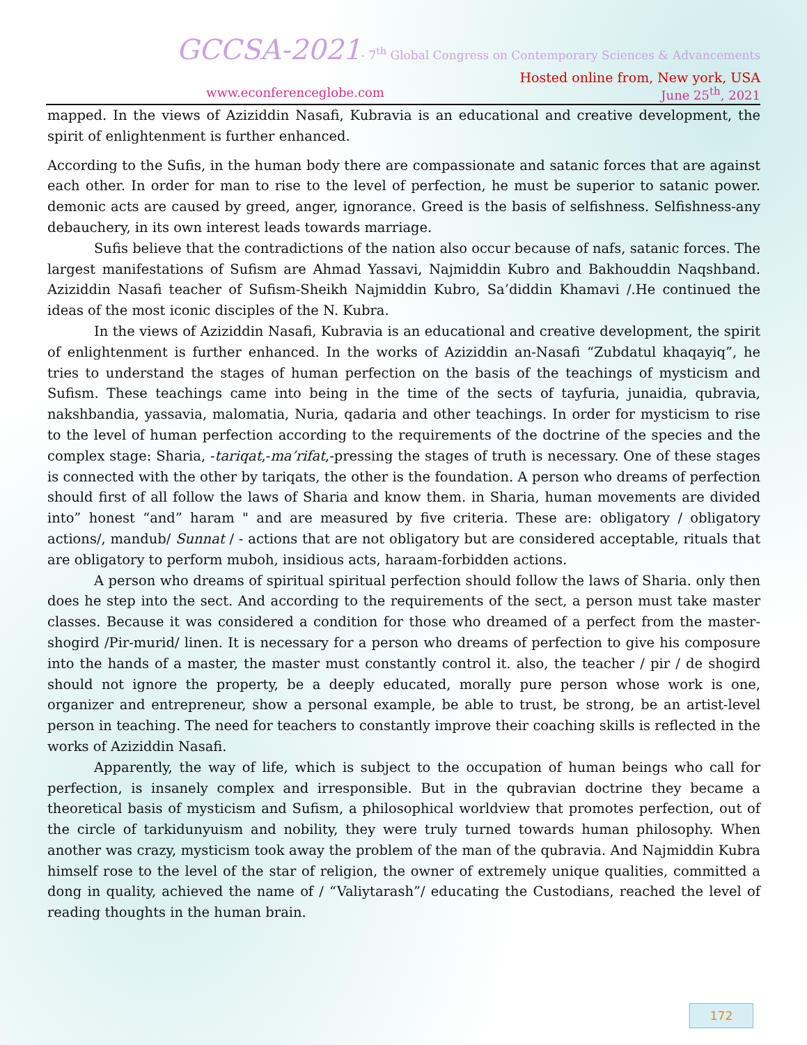GCCSA-2021- 7<sup>th</sup> Global Congress on Contemporary Sciences & Advancements
Hosted online from, New york, USA
www.econferenceglobe.com June 25<sup>th</sup>, 2021
mapped. In the views of Aziziddin Nasafi, Kubravia is an educational and creative development, the spirit of enlightenment is further enhanced.
According to the Sufis, in the human body there are compassionate and satanic forces that are against each other. In order for man to rise to the level of perfection, he must be superior to satanic power. demonic acts are caused by greed, anger, ignorance. Greed is the basis of selfishness. Selfishness-any debauchery, in its own interest leads towards marriage.
Sufis believe that the contradictions of the nation also occur because of nafs, satanic forces. The largest manifestations of Sufism are Ahmad Yassavi, Najmiddin Kubro and Bakhouddin Naqshband. Aziziddin Nasafi teacher of Sufism-Sheikh Najmiddin Kubro, Sa’diddin Khamavi /.He continued the ideas of the most iconic disciples of the N. Kubra.
In the views of Aziziddin Nasafi, Kubravia is an educational and creative development, the spirit of enlightenment is further enhanced. In the works of Aziziddin an-Nasafi “Zubdatul khaqayiq”, he tries to understand the stages of human perfection on the basis of the teachings of mysticism and Sufism. These teachings came into being in the time of the sects of tayfuria, junaidia, qubravia, nakshbandia, yassavia, malomatia, Nuria, qadaria and other teachings. In order for mysticism to rise to the level of human perfection according to the requirements of the doctrine of the species and the complex stage: Sharia, -tariqat,-ma’rifat,-pressing the stages of truth is necessary. One of these stages is connected with the other by tariqats, the other is the foundation. A person who dreams of perfection should first of all follow the laws of Sharia and know them. in Sharia, human movements are divided into” honest “and” haram " and are measured by five criteria. These are: obligatory / obligatory actions/, mandub/ Sunnat / - actions that are not obligatory but are considered acceptable, rituals that are obligatory to perform muboh, insidious acts, haraam-forbidden actions.
A person who dreams of spiritual spiritual perfection should follow the laws of Sharia. only then does he step into the sect. And according to the requirements of the sect, a person must take master classes. Because it was considered a condition for those who dreamed of a perfect from the master-shogird /Pir-murid/ linen. It is necessary for a person who dreams of perfection to give his composure into the hands of a master, the master must constantly control it. also, the teacher / pir / de shogird should not ignore the property, be a deeply educated, morally pure person whose work is one, organizer and entrepreneur, show a personal example, be able to trust, be strong, be an artist-level person in teaching. The need for teachers to constantly improve their coaching skills is reflected in the works of Aziziddin Nasafi.
Apparently, the way of life, which is subject to the occupation of human beings who call for perfection, is insanely complex and irresponsible. But in the qubravian doctrine they became a theoretical basis of mysticism and Sufism, a philosophical worldview that promotes perfection, out of the circle of tarkidunyuism and nobility, they were truly turned towards human philosophy. When another was crazy, mysticism took away the problem of the man of the qubravia. And Najmiddin Kubra himself rose to the level of the star of religion, the owner of extremely unique qualities, committed a dong in quality, achieved the name of / “Valiytarash”/ educating the Custodians, reached the level of reading thoughts in the human brain.
172